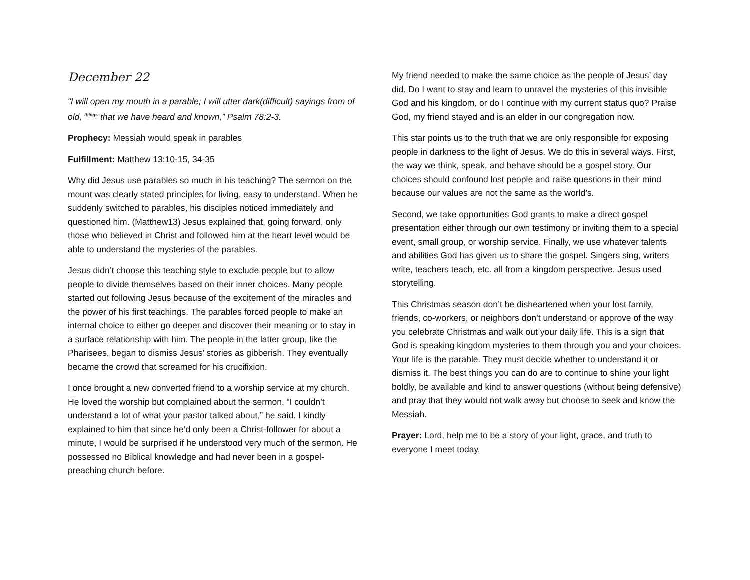December 22
“I will open my mouth in a parable; I will utter dark(difficult) sayings from of old, <sup>things</sup> that we have heard and known,” Psalm 78:2-3.
Prophecy: Messiah would speak in parables
Fulfillment: Matthew 13:10-15, 34-35
Why did Jesus use parables so much in his teaching? The sermon on the mount was clearly stated principles for living, easy to understand. When he suddenly switched to parables, his disciples noticed immediately and questioned him. (Matthew13) Jesus explained that, going forward, only those who believed in Christ and followed him at the heart level would be able to understand the mysteries of the parables.
Jesus didn’t choose this teaching style to exclude people but to allow people to divide themselves based on their inner choices. Many people started out following Jesus because of the excitement of the miracles and the power of his first teachings. The parables forced people to make an internal choice to either go deeper and discover their meaning or to stay in a surface relationship with him. The people in the latter group, like the Pharisees, began to dismiss Jesus’ stories as gibberish. They eventually became the crowd that screamed for his crucifixion.
I once brought a new converted friend to a worship service at my church. He loved the worship but complained about the sermon. “I couldn’t understand a lot of what your pastor talked about,” he said. I kindly explained to him that since he’d only been a Christ-follower for about a minute, I would be surprised if he understood very much of the sermon. He possessed no Biblical knowledge and had never been in a gospel-preaching church before.
My friend needed to make the same choice as the people of Jesus’ day did. Do I want to stay and learn to unravel the mysteries of this invisible God and his kingdom, or do I continue with my current status quo? Praise God, my friend stayed and is an elder in our congregation now.
This star points us to the truth that we are only responsible for exposing people in darkness to the light of Jesus. We do this in several ways. First, the way we think, speak, and behave should be a gospel story. Our choices should confound lost people and raise questions in their mind because our values are not the same as the world’s.
Second, we take opportunities God grants to make a direct gospel presentation either through our own testimony or inviting them to a special event, small group, or worship service. Finally, we use whatever talents and abilities God has given us to share the gospel. Singers sing, writers write, teachers teach, etc. all from a kingdom perspective. Jesus used storytelling.
This Christmas season don’t be disheartened when your lost family, friends, co-workers, or neighbors don’t understand or approve of the way you celebrate Christmas and walk out your daily life. This is a sign that God is speaking kingdom mysteries to them through you and your choices. Your life is the parable. They must decide whether to understand it or dismiss it. The best things you can do are to continue to shine your light boldly, be available and kind to answer questions (without being defensive) and pray that they would not walk away but choose to seek and know the Messiah.
Prayer: Lord, help me to be a story of your light, grace, and truth to everyone I meet today.